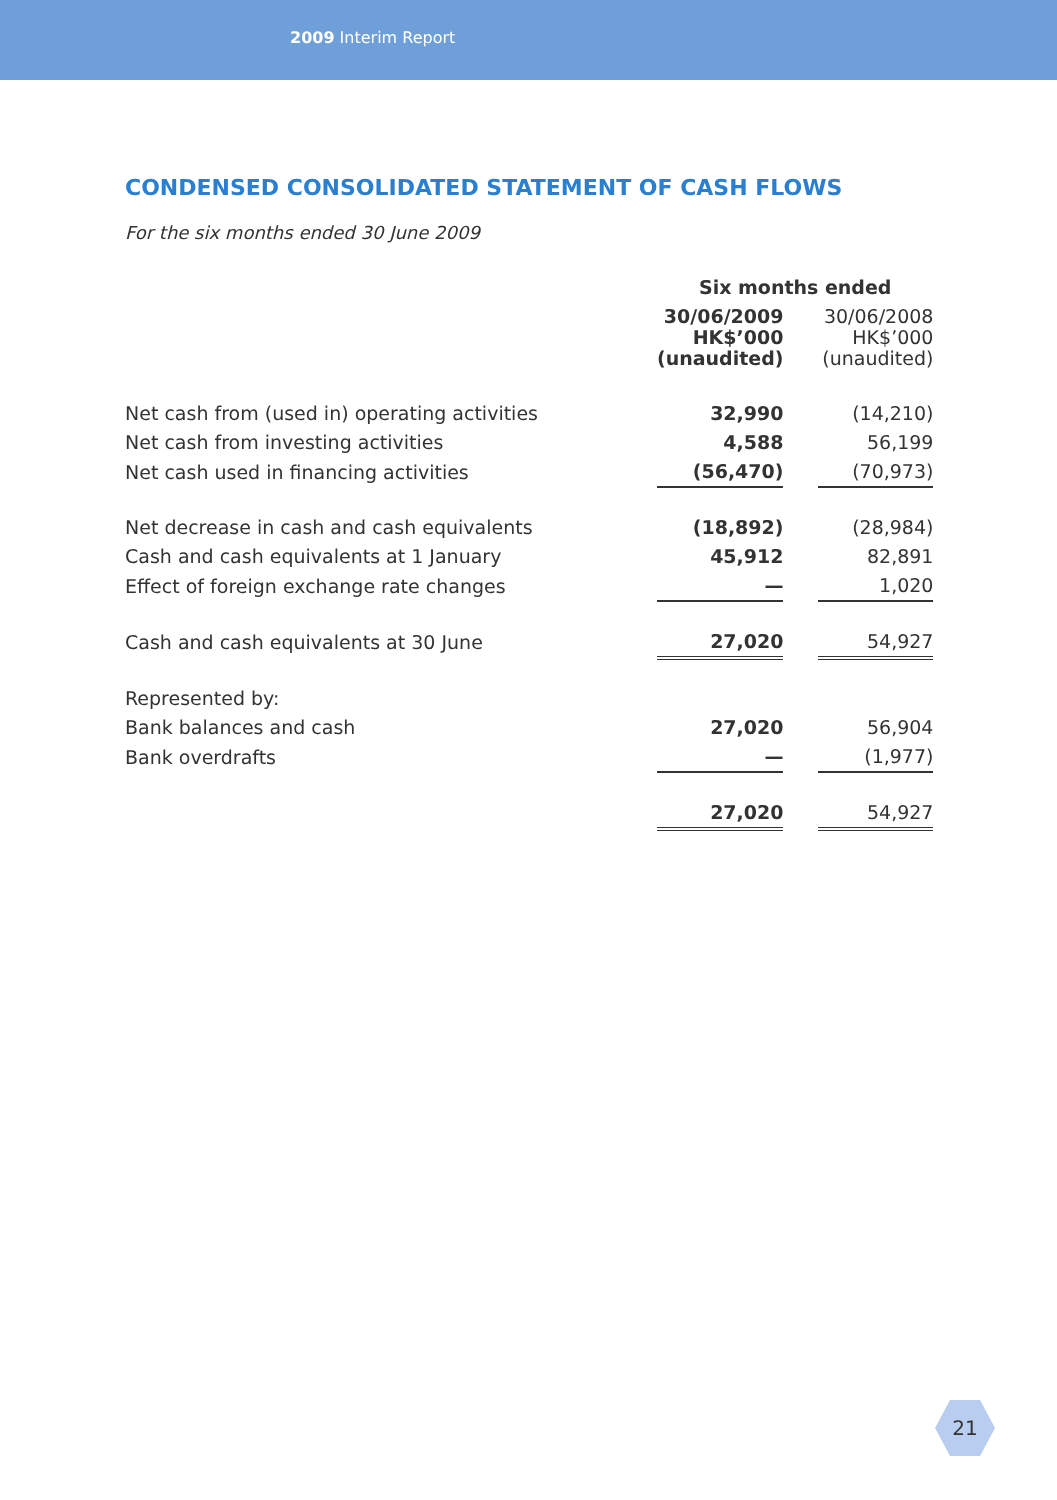2009 Interim Report
CONDENSED CONSOLIDATED STATEMENT OF CASH FLOWS
For the six months ended 30 June 2009
| | Six months ended | | |
| --- | --- | --- | --- |
| | 30/06/2009 HK$’000 (unaudited) | | 30/06/2008 HK$’000 (unaudited) |
| Net cash from (used in) operating activities | 32,990 | | (14,210) |
| Net cash from investing activities | 4,588 | | 56,199 |
| Net cash used in financing activities | (56,470) | | (70,973) |
| Net decrease in cash and cash equivalents | (18,892) | | (28,984) |
| Cash and cash equivalents at 1 January | 45,912 | | 82,891 |
| Effect of foreign exchange rate changes | — | | 1,020 |
| Cash and cash equivalents at 30 June | 27,020 | | 54,927 |
| Represented by: | | | |
| Bank balances and cash | 27,020 | | 56,904 |
| Bank overdrafts | — | | (1,977) |
| | 27,020 | | 54,927 |
21